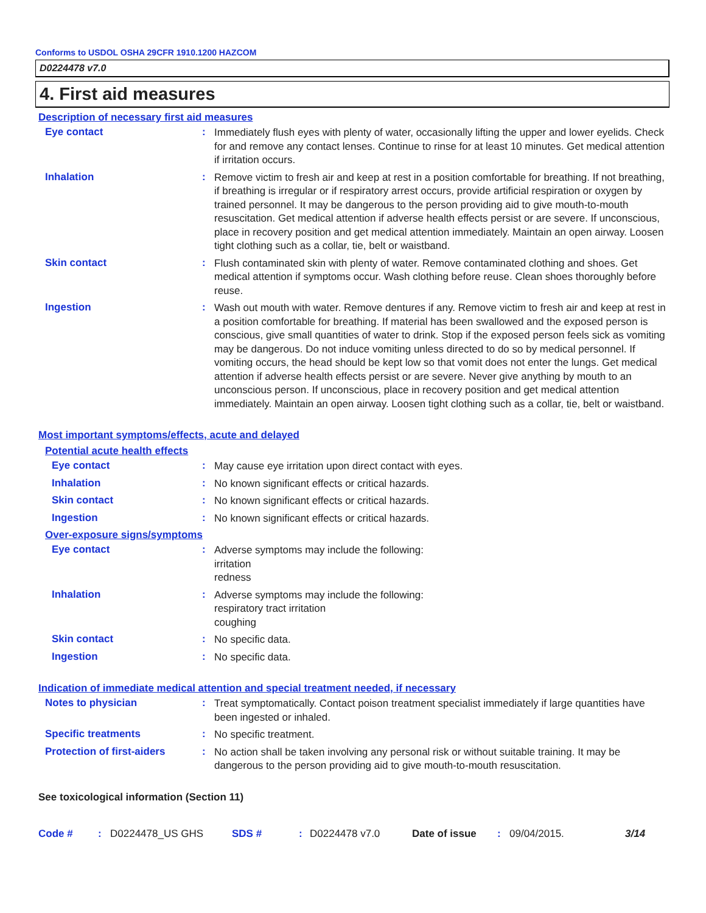Conforms to USDOL OSHA 29CFR 1910.1200 HAZCOM
D0224478 v7.0
4. First aid measures
Description of necessary first aid measures
Eye contact :
Immediately flush eyes with plenty of water, occasionally lifting the upper and lower eyelids. Check for and remove any contact lenses. Continue to rinse for at least 10 minutes. Get medical attention if irritation occurs.
Inhalation :
Remove victim to fresh air and keep at rest in a position comfortable for breathing. If not breathing, if breathing is irregular or if respiratory arrest occurs, provide artificial respiration or oxygen by trained personnel. It may be dangerous to the person providing aid to give mouth-to-mouth resuscitation. Get medical attention if adverse health effects persist or are severe. If unconscious, place in recovery position and get medical attention immediately. Maintain an open airway. Loosen tight clothing such as a collar, tie, belt or waistband.
Skin contact :
Flush contaminated skin with plenty of water. Remove contaminated clothing and shoes. Get medical attention if symptoms occur. Wash clothing before reuse. Clean shoes thoroughly before reuse.
Ingestion :
Wash out mouth with water. Remove dentures if any. Remove victim to fresh air and keep at rest in a position comfortable for breathing. If material has been swallowed and the exposed person is conscious, give small quantities of water to drink. Stop if the exposed person feels sick as vomiting may be dangerous. Do not induce vomiting unless directed to do so by medical personnel. If vomiting occurs, the head should be kept low so that vomit does not enter the lungs. Get medical attention if adverse health effects persist or are severe. Never give anything by mouth to an unconscious person. If unconscious, place in recovery position and get medical attention immediately. Maintain an open airway. Loosen tight clothing such as a collar, tie, belt or waistband.
Most important symptoms/effects, acute and delayed
Potential acute health effects
Eye contact :
May cause eye irritation upon direct contact with eyes.
Inhalation :
No known significant effects or critical hazards.
Skin contact :
No known significant effects or critical hazards.
Ingestion :
No known significant effects or critical hazards.
Over-exposure signs/symptoms
Eye contact :
Adverse symptoms may include the following:
irritation
redness
Inhalation :
Adverse symptoms may include the following:
respiratory tract irritation
coughing
Skin contact :
No specific data.
Ingestion :
No specific data.
Indication of immediate medical attention and special treatment needed, if necessary
Notes to physician :
Treat symptomatically. Contact poison treatment specialist immediately if large quantities have been ingested or inhaled.
Specific treatments :
No specific treatment.
Protection of first-aiders
:
No action shall be taken involving any personal risk or without suitable training. It may be dangerous to the person providing aid to give mouth-to-mouth resuscitation.
See toxicological information (Section 11)
Code #: D0224478_US GHS SDS #: D0224478 v7.0 Date of issue: 09/04/2015. 3/14